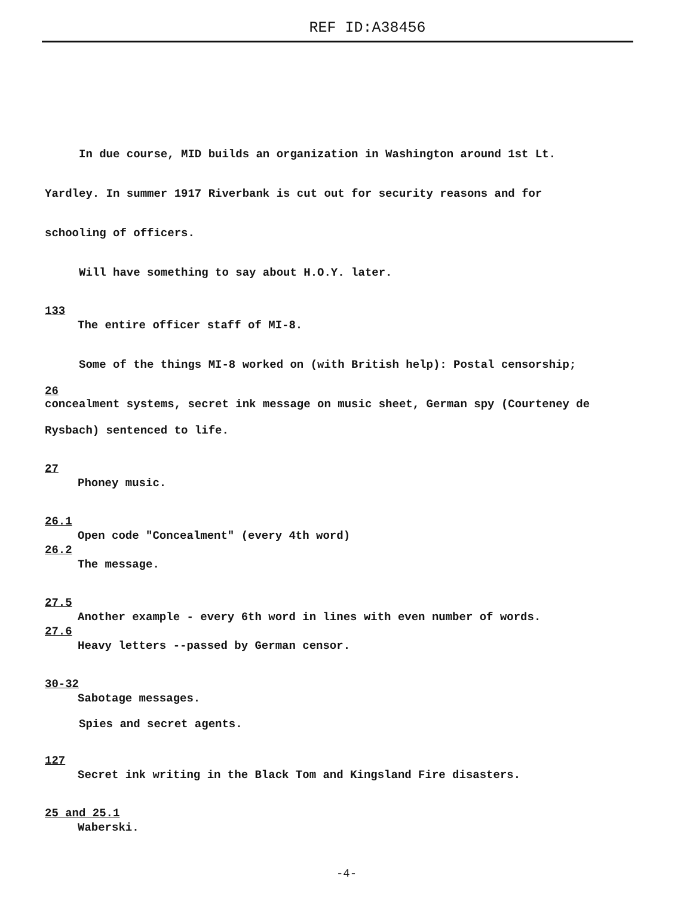REF ID:A38456
In due course, MID builds an organization in Washington around 1st Lt.
Yardley. In summer 1917 Riverbank is cut out for security reasons and for
schooling of officers.
Will have something to say about H.O.Y. later.
133
The entire officer staff of MI-8.
Some of the things MI-8 worked on (with British help): Postal censorship;
26
concealment systems, secret ink message on music sheet, German spy (Courteney de
Rysbach) sentenced to life.
27
Phoney music.
26.1
Open code "Concealment" (every 4th word)
26.2
The message.
27.5
Another example - every 6th word in lines with even number of words.
27.6
Heavy letters --passed by German censor.
30-32
Sabotage messages.
Spies and secret agents.
127
Secret ink writing in the Black Tom and Kingsland Fire disasters.
25 and 25.1
Waberski.
-4-